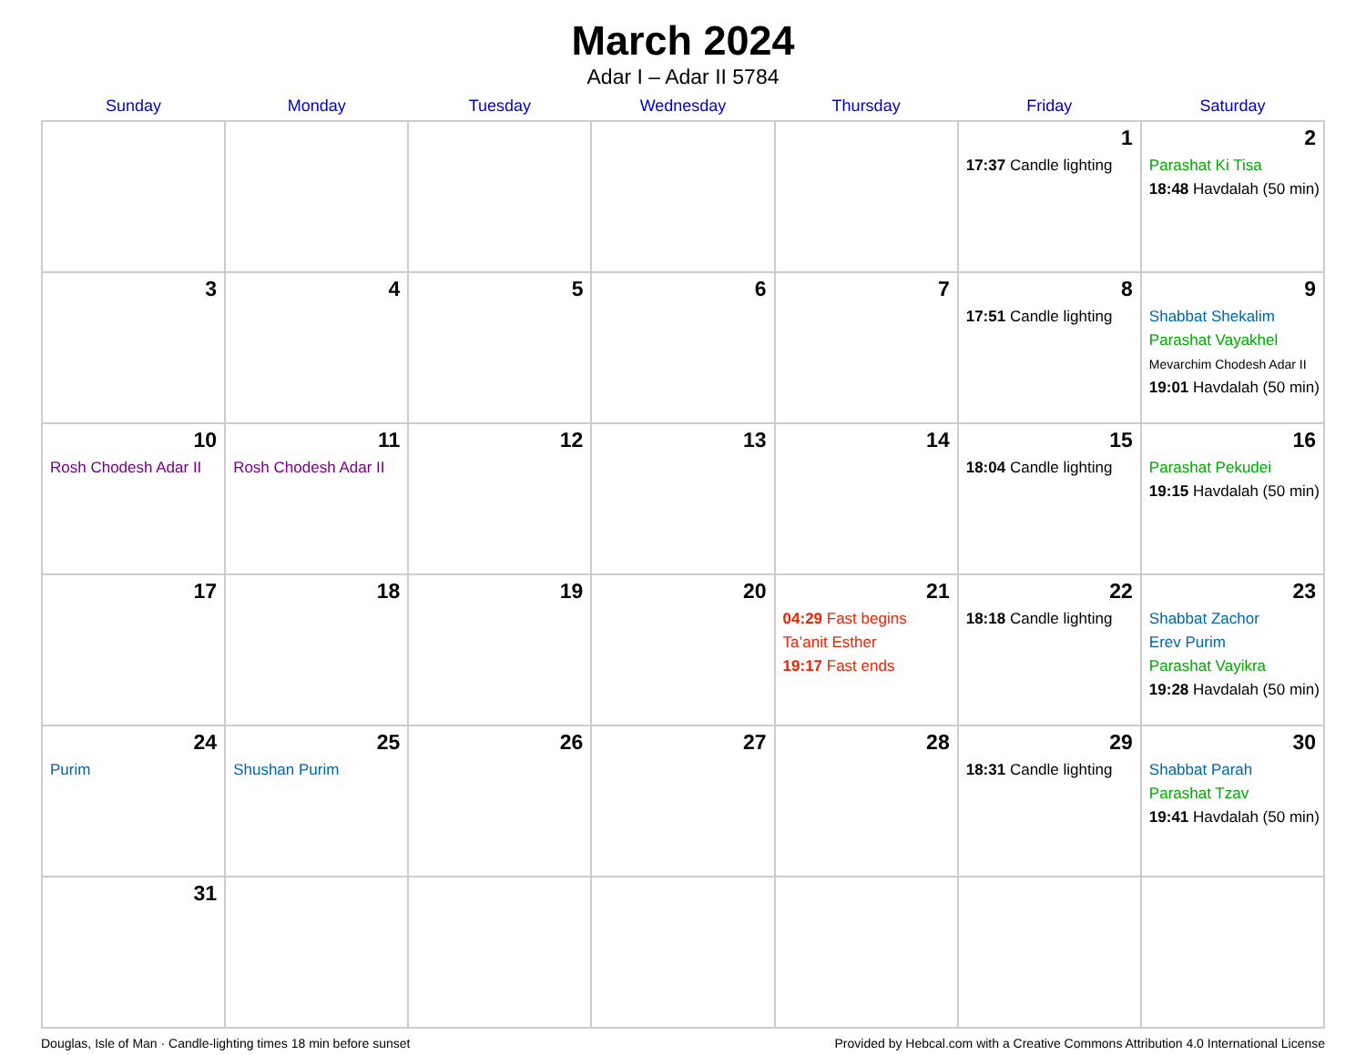March 2024
Adar I – Adar II 5784
| Sunday | Monday | Tuesday | Wednesday | Thursday | Friday | Saturday |
| --- | --- | --- | --- | --- | --- | --- |
| | | | | | 1 17:37 Candle lighting | 2 Parashat Ki Tisa 18:48 Havdalah (50 min) |
| 3 | 4 | 5 | 6 | 7 | 8 17:51 Candle lighting | 9 Shabbat Shekalim Parashat Vayakhel Mevarchim Chodesh Adar II 19:01 Havdalah (50 min) |
| 10 Rosh Chodesh Adar II | 11 Rosh Chodesh Adar II | 12 | 13 | 14 | 15 18:04 Candle lighting | 16 Parashat Pekudei 19:15 Havdalah (50 min) |
| 17 | 18 | 19 | 20 | 21 04:29 Fast begins Ta’anit Esther 19:17 Fast ends | 22 18:18 Candle lighting | 23 Shabbat Zachor Erev Purim Parashat Vayikra 19:28 Havdalah (50 min) |
| 24 Purim | 25 Shushan Purim | 26 | 27 | 28 | 29 18:31 Candle lighting | 30 Shabbat Parah Parashat Tzav 19:41 Havdalah (50 min) |
| 31 | | | | | | |
Douglas, Isle of Man · Candle-lighting times 18 min before sunset Provided by Hebcal.com with a Creative Commons Attribution 4.0 International License